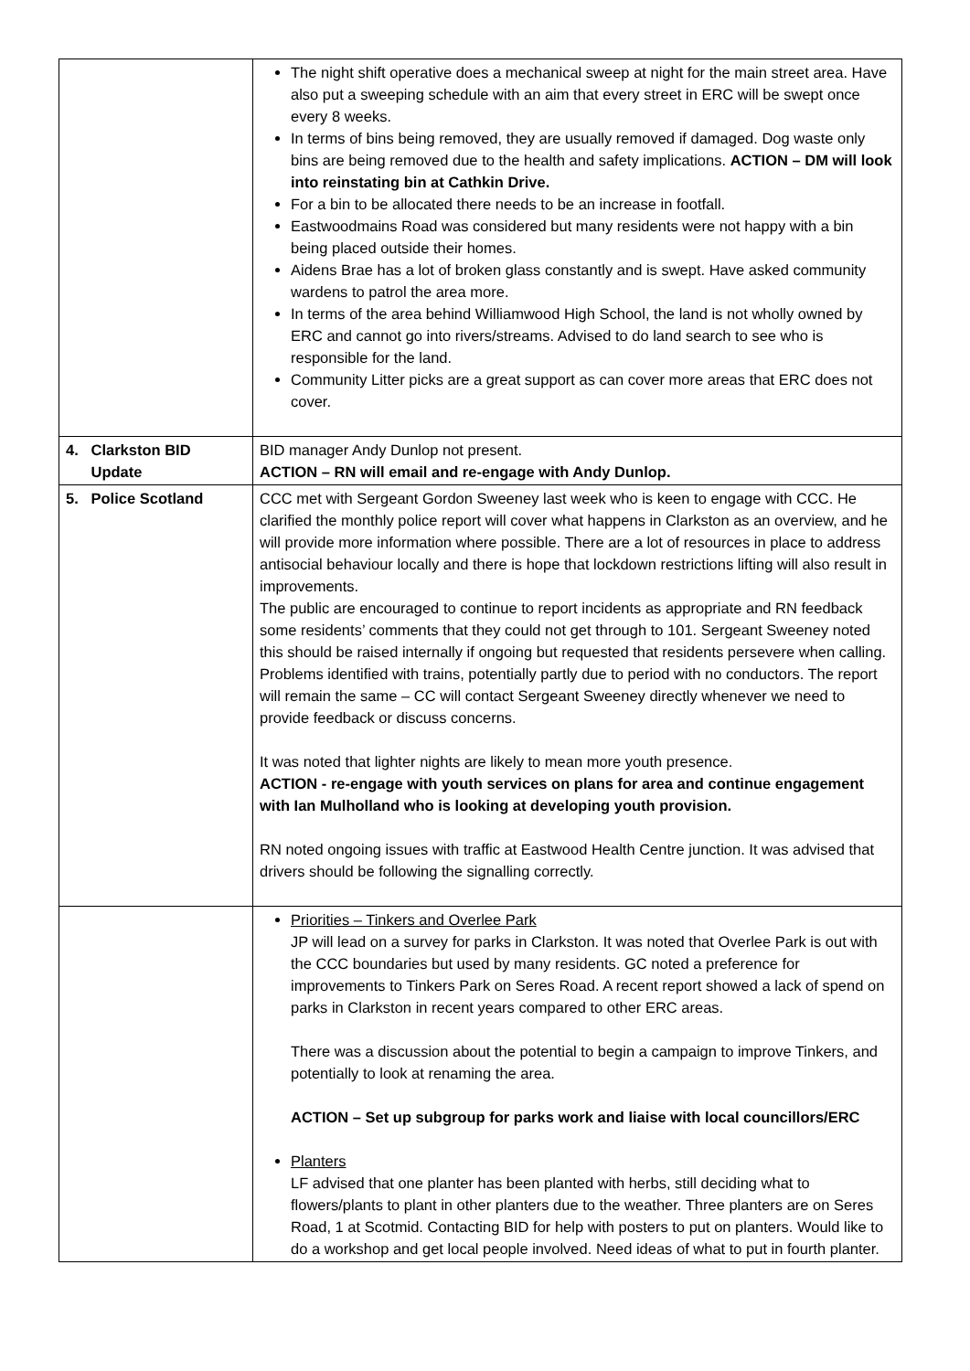| | The night shift operative does a mechanical sweep at night for the main street area. Have also put a sweeping schedule with an aim that every street in ERC will be swept once every 8 weeks. In terms of bins being removed, they are usually removed if damaged. Dog waste only bins are being removed due to the health and safety implications. ACTION – DM will look into reinstating bin at Cathkin Drive. For a bin to be allocated there needs to be an increase in footfall. Eastwoodmains Road was considered but many residents were not happy with a bin being placed outside their homes. Aidens Brae has a lot of broken glass constantly and is swept. Have asked community wardens to patrol the area more. In terms of the area behind Williamwood High School, the land is not wholly owned by ERC and cannot go into rivers/streams. Advised to do land search to see who is responsible for the land. Community Litter picks are a great support as can cover more areas that ERC does not cover. |
| 4. Clarkston BID Update | BID manager Andy Dunlop not present. ACTION – RN will email and re-engage with Andy Dunlop. |
| 5. Police Scotland | CCC met with Sergeant Gordon Sweeney last week who is keen to engage with CCC. He clarified the monthly police report will cover what happens in Clarkston as an overview, and he will provide more information where possible. There are a lot of resources in place to address antisocial behaviour locally and there is hope that lockdown restrictions lifting will also result in improvements. The public are encouraged to continue to report incidents as appropriate and RN feedback some residents’ comments that they could not get through to 101. Sergeant Sweeney noted this should be raised internally if ongoing but requested that residents persevere when calling. Problems identified with trains, potentially partly due to period with no conductors. The report will remain the same – CC will contact Sergeant Sweeney directly whenever we need to provide feedback or discuss concerns. It was noted that lighter nights are likely to mean more youth presence. ACTION - re-engage with youth services on plans for area and continue engagement with Ian Mulholland who is looking at developing youth provision. RN noted ongoing issues with traffic at Eastwood Health Centre junction. It was advised that drivers should be following the signalling correctly. |
| | Priorities – Tinkers and Overlee Park JP will lead on a survey for parks in Clarkston. It was noted that Overlee Park is out with the CCC boundaries but used by many residents. GC noted a preference for improvements to Tinkers Park on Seres Road. A recent report showed a lack of spend on parks in Clarkston in recent years compared to other ERC areas. There was a discussion about the potential to begin a campaign to improve Tinkers, and potentially to look at renaming the area. ACTION – Set up subgroup for parks work and liaise with local councillors/ERC Planters LF advised that one planter has been planted with herbs, still deciding what to flowers/plants to plant in other planters due to the weather. Three planters are on Seres Road, 1 at Scotmid. Contacting BID for help with posters to put on planters. Would like to do a workshop and get local people involved. Need ideas of what to put in fourth planter. |